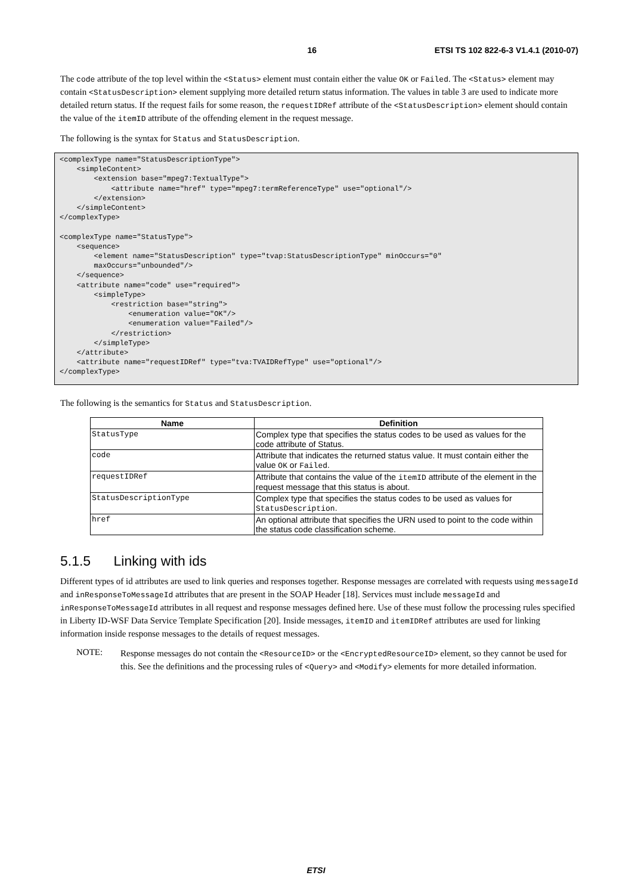16 ETSI TS 102 822-6-3 V1.4.1 (2010-07)
The code attribute of the top level within the <Status> element must contain either the value OK or Failed. The <Status> element may contain <StatusDescription> element supplying more detailed return status information. The values in table 3 are used to indicate more detailed return status. If the request fails for some reason, the requestIDRef attribute of the <StatusDescription> element should contain the value of the itemID attribute of the offending element in the request message.
The following is the syntax for Status and StatusDescription.
<complexType name="StatusDescriptionType">
    <simpleContent>
        <extension base="mpeg7:TextualType">
            <attribute name="href" type="mpeg7:termReferenceType" use="optional"/>
        </extension>
    </simpleContent>
</complexType>

<complexType name="StatusType">
    <sequence>
        <element name="StatusDescription" type="tvap:StatusDescriptionType" minOccurs="0"
        maxOccurs="unbounded"/>
    </sequence>
    <attribute name="code" use="required">
        <simpleType>
            <restriction base="string">
                <enumeration value="OK"/>
                <enumeration value="Failed"/>
            </restriction>
        </simpleType>
    </attribute>
    <attribute name="requestIDRef" type="tva:TVAIDRefType" use="optional"/>
</complexType>
The following is the semantics for Status and StatusDescription.
| Name | Definition |
| --- | --- |
| StatusType | Complex type that specifies the status codes to be used as values for the code attribute of Status. |
| code | Attribute that indicates the returned status value. It must contain either the value OK or Failed . |
| requestIDRef | Attribute that contains the value of the itemID attribute of the element in the request message that this status is about. |
| StatusDescriptionType | Complex type that specifies the status codes to be used as values for StatusDescription . |
| href | An optional attribute that specifies the URN used to point to the code within the status code classification scheme. |
5.1.5 Linking with ids
Different types of id attributes are used to link queries and responses together. Response messages are correlated with requests using messageId and inResponseToMessageId attributes that are present in the SOAP Header [18]. Services must include messageId and inResponseToMessageId attributes in all request and response messages defined here. Use of these must follow the processing rules specified in Liberty ID-WSF Data Service Template Specification [20]. Inside messages, itemID and itemIDRef attributes are used for linking information inside response messages to the details of request messages.
NOTE:
Response messages do not contain the <ResourceID> or the <EncryptedResourceID> element, so they cannot be used for this. See the definitions and the processing rules of <Query> and <Modify> elements for more detailed information.
ETSI